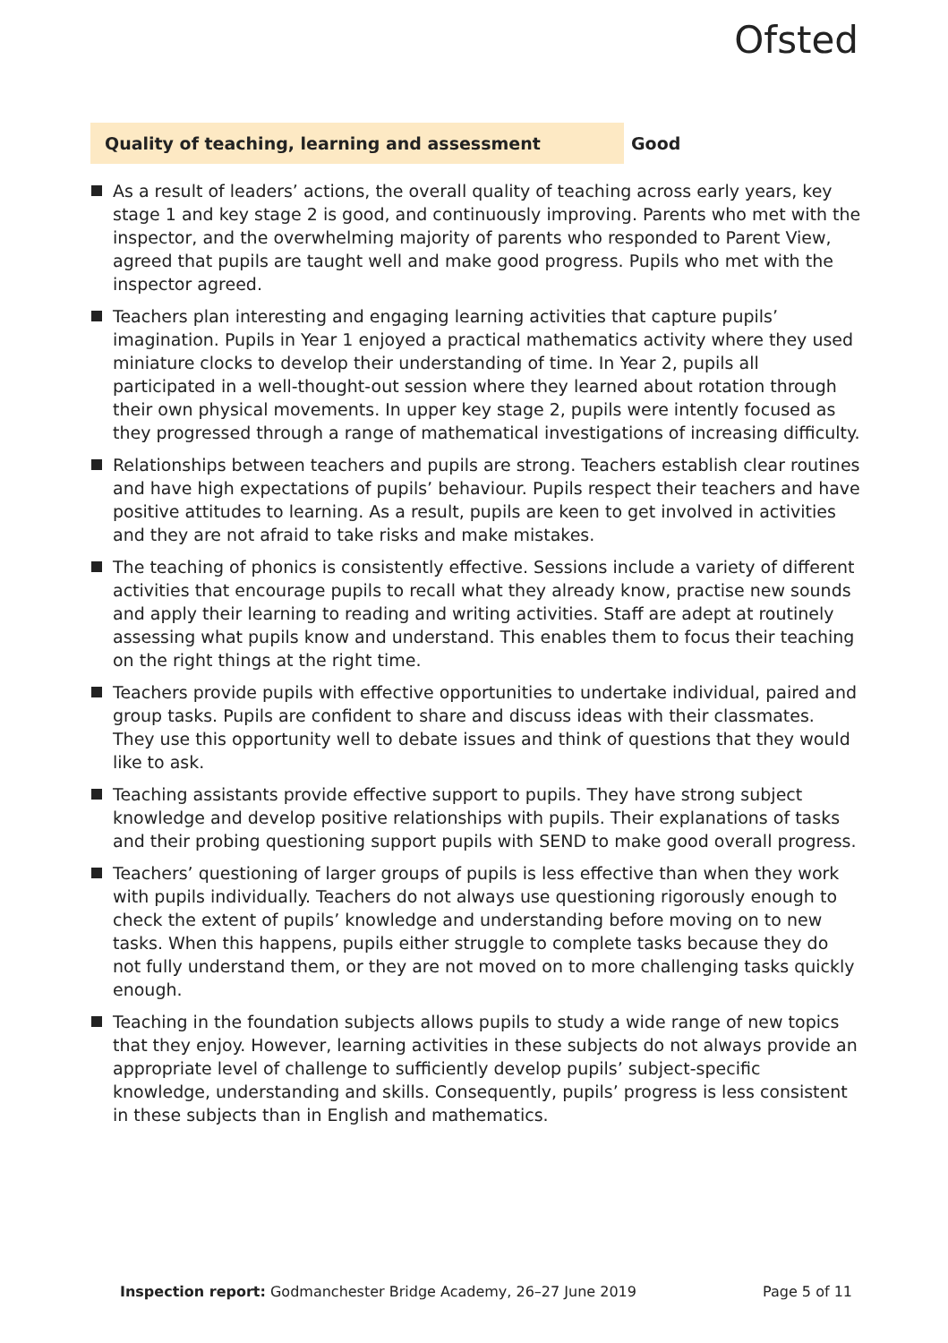Ofsted
Quality of teaching, learning and assessment Good
As a result of leaders’ actions, the overall quality of teaching across early years, key stage 1 and key stage 2 is good, and continuously improving. Parents who met with the inspector, and the overwhelming majority of parents who responded to Parent View, agreed that pupils are taught well and make good progress. Pupils who met with the inspector agreed.
Teachers plan interesting and engaging learning activities that capture pupils’ imagination. Pupils in Year 1 enjoyed a practical mathematics activity where they used miniature clocks to develop their understanding of time. In Year 2, pupils all participated in a well-thought-out session where they learned about rotation through their own physical movements. In upper key stage 2, pupils were intently focused as they progressed through a range of mathematical investigations of increasing difficulty.
Relationships between teachers and pupils are strong. Teachers establish clear routines and have high expectations of pupils’ behaviour. Pupils respect their teachers and have positive attitudes to learning. As a result, pupils are keen to get involved in activities and they are not afraid to take risks and make mistakes.
The teaching of phonics is consistently effective. Sessions include a variety of different activities that encourage pupils to recall what they already know, practise new sounds and apply their learning to reading and writing activities. Staff are adept at routinely assessing what pupils know and understand. This enables them to focus their teaching on the right things at the right time.
Teachers provide pupils with effective opportunities to undertake individual, paired and group tasks. Pupils are confident to share and discuss ideas with their classmates. They use this opportunity well to debate issues and think of questions that they would like to ask.
Teaching assistants provide effective support to pupils. They have strong subject knowledge and develop positive relationships with pupils. Their explanations of tasks and their probing questioning support pupils with SEND to make good overall progress.
Teachers’ questioning of larger groups of pupils is less effective than when they work with pupils individually. Teachers do not always use questioning rigorously enough to check the extent of pupils’ knowledge and understanding before moving on to new tasks. When this happens, pupils either struggle to complete tasks because they do not fully understand them, or they are not moved on to more challenging tasks quickly enough.
Teaching in the foundation subjects allows pupils to study a wide range of new topics that they enjoy. However, learning activities in these subjects do not always provide an appropriate level of challenge to sufficiently develop pupils’ subject-specific knowledge, understanding and skills. Consequently, pupils’ progress is less consistent in these subjects than in English and mathematics.
Inspection report: Godmanchester Bridge Academy, 26–27 June 2019
Page 5 of 11